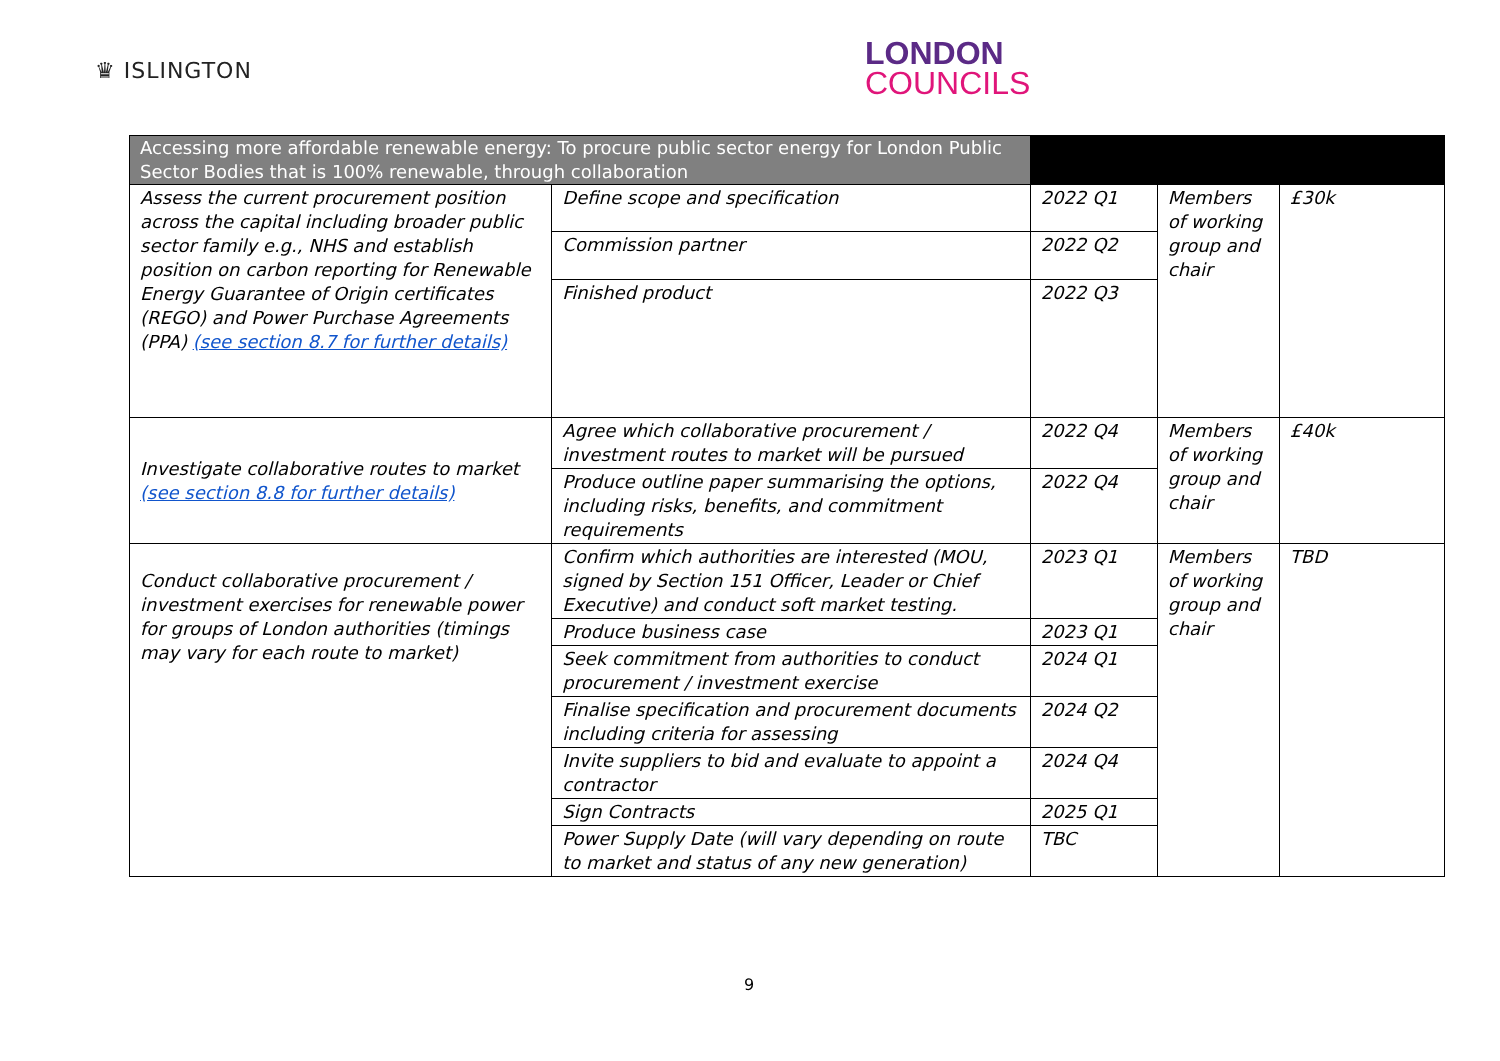♛ ISLINGTON
LONDON
COUNCILS
| Accessing more affordable renewable energy: To procure public sector energy for London Public Sector Bodies that is 100% renewable, through collaboration | | | | |
| Assess the current procurement position across the capital including broader public sector family e.g., NHS and establish position on carbon reporting for Renewable Energy Guarantee of Origin certificates (REGO) and Power Purchase Agreements (PPA) (see section 8.7 for further details) | Define scope and specification | 2022 Q1 | Members of working group and chair | £30k |
| | Commission partner | 2022 Q2 | | |
| | Finished product | 2022 Q3 | | |
| Investigate collaborative routes to market (see section 8.8 for further details) | Agree which collaborative procurement / investment routes to market will be pursued | 2022 Q4 | Members of working group and chair | £40k |
| | Produce outline paper summarising the options, including risks, benefits, and commitment requirements | 2022 Q4 | | |
| Conduct collaborative procurement / investment exercises for renewable power for groups of London authorities (timings may vary for each route to market) | Confirm which authorities are interested (MOU, signed by Section 151 Officer, Leader or Chief Executive) and conduct soft market testing. | 2023 Q1 | Members of working group and chair | TBD |
| | Produce business case | 2023 Q1 | | |
| | Seek commitment from authorities to conduct procurement / investment exercise | 2024 Q1 | | |
| | Finalise specification and procurement documents including criteria for assessing | 2024 Q2 | | |
| | Invite suppliers to bid and evaluate to appoint a contractor | 2024 Q4 | | |
| | Sign Contracts | 2025 Q1 | | |
| | Power Supply Date (will vary depending on route to market and status of any new generation) | TBC | | |
9